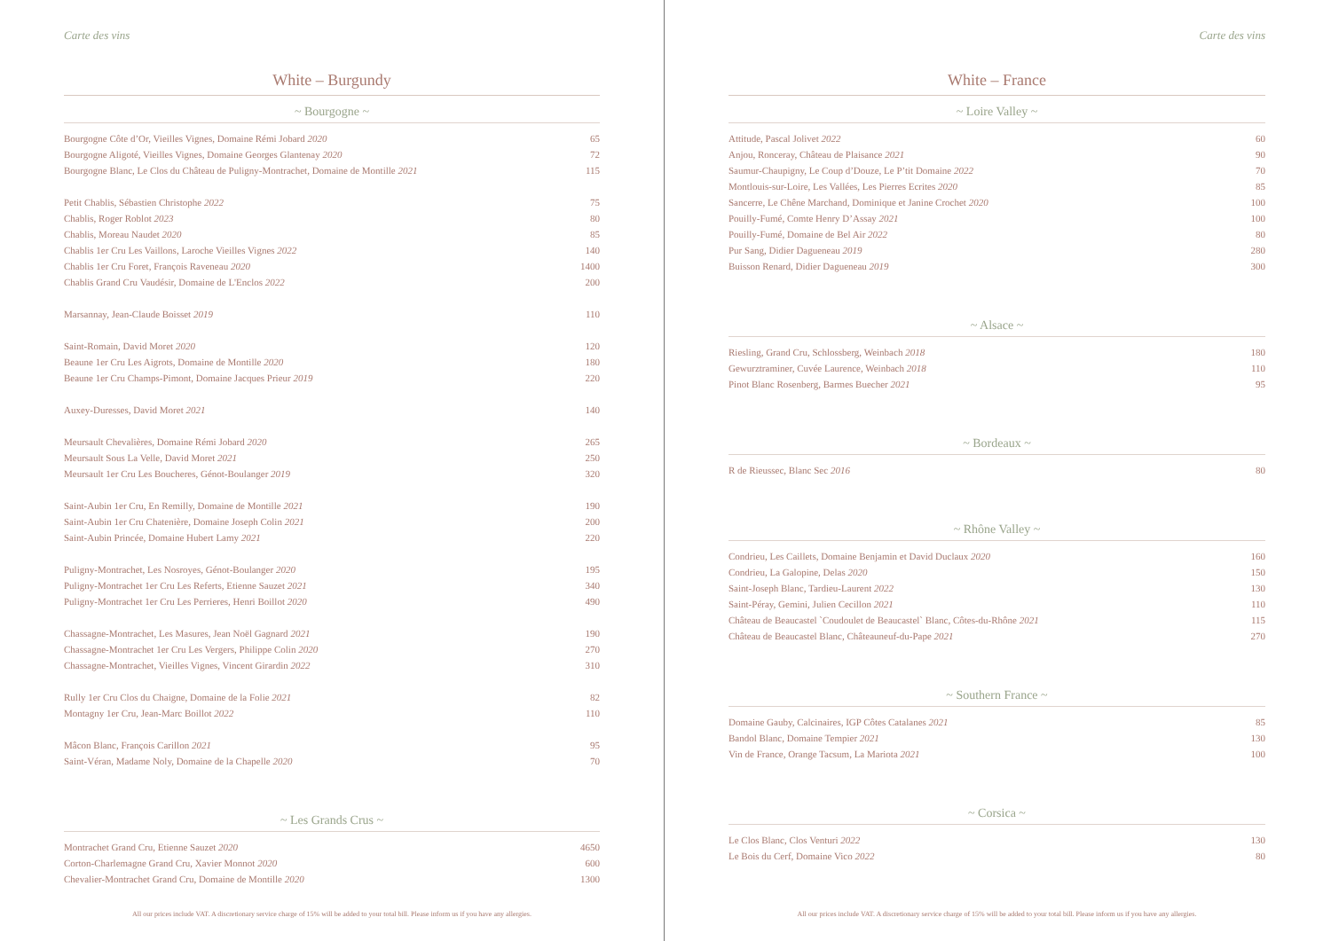Carte des vins
White – Burgundy
~ Bourgogne ~
| Bourgogne Côte d’Or, Vieilles Vignes, Domaine Rémi Jobard 2020 | 65 |
| Bourgogne Aligoté, Vieilles Vignes, Domaine Georges Glantenay 2020 | 72 |
| Bourgogne Blanc, Le Clos du Château de Puligny-Montrachet, Domaine de Montille 2021 | 115 |
| Petit Chablis, Sébastien Christophe 2022 | 75 |
| Chablis, Roger Roblot 2023 | 80 |
| Chablis, Moreau Naudet 2020 | 85 |
| Chablis 1er Cru Les Vaillons, Laroche Vieilles Vignes 2022 | 140 |
| Chablis 1er Cru Foret, François Raveneau 2020 | 1400 |
| Chablis Grand Cru Vaudésir, Domaine de L'Enclos 2022 | 200 |
| Marsannay, Jean-Claude Boisset 2019 | 110 |
| Saint-Romain, David Moret 2020 | 120 |
| Beaune 1er Cru Les Aigrots, Domaine de Montille 2020 | 180 |
| Beaune 1er Cru Champs-Pimont, Domaine Jacques Prieur 2019 | 220 |
| Auxey-Duresses, David Moret 2021 | 140 |
| Meursault Chevalières, Domaine Rémi Jobard 2020 | 265 |
| Meursault Sous La Velle, David Moret 2021 | 250 |
| Meursault 1er Cru Les Boucheres, Génot-Boulanger 2019 | 320 |
| Saint-Aubin 1er Cru, En Remilly, Domaine de Montille 2021 | 190 |
| Saint-Aubin 1er Cru Chatenière, Domaine Joseph Colin 2021 | 200 |
| Saint-Aubin Princée, Domaine Hubert Lamy 2021 | 220 |
| Puligny-Montrachet, Les Nosroyes, Génot-Boulanger 2020 | 195 |
| Puligny-Montrachet 1er Cru Les Referts, Etienne Sauzet 2021 | 340 |
| Puligny-Montrachet 1er Cru Les Perrieres, Henri Boillot 2020 | 490 |
| Chassagne-Montrachet, Les Masures, Jean Noël Gagnard 2021 | 190 |
| Chassagne-Montrachet 1er Cru Les Vergers, Philippe Colin 2020 | 270 |
| Chassagne-Montrachet, Vieilles Vignes, Vincent Girardin 2022 | 310 |
| Rully 1er Cru Clos du Chaigne, Domaine de la Folie 2021 | 82 |
| Montagny 1er Cru, Jean-Marc Boillot 2022 | 110 |
| Mâcon Blanc, François Carillon 2021 | 95 |
| Saint-Véran, Madame Noly, Domaine de la Chapelle 2020 | 70 |
~ Les Grands Crus ~
| Montrachet Grand Cru, Etienne Sauzet 2020 | 4650 |
| Corton-Charlemagne Grand Cru, Xavier Monnot 2020 | 600 |
| Chevalier-Montrachet Grand Cru, Domaine de Montille 2020 | 1300 |
All our prices include VAT. A discretionary service charge of 15% will be added to your total bill. Please inform us if you have any allergies.
Carte des vins
White – France
~ Loire Valley ~
| Attitude, Pascal Jolivet 2022 | 60 |
| Anjou, Ronceray, Château de Plaisance 2021 | 90 |
| Saumur-Chaupigny, Le Coup d’Douze, Le P’tit Domaine 2022 | 70 |
| Montlouis-sur-Loire, Les Vallées, Les Pierres Ecrites 2020 | 85 |
| Sancerre, Le Chêne Marchand, Dominique et Janine Crochet 2020 | 100 |
| Pouilly-Fumé, Comte Henry D’Assay 2021 | 100 |
| Pouilly-Fumé, Domaine de Bel Air 2022 | 80 |
| Pur Sang, Didier Dagueneau 2019 | 280 |
| Buisson Renard, Didier Dagueneau 2019 | 300 |
~ Alsace ~
| Riesling, Grand Cru, Schlossberg, Weinbach 2018 | 180 |
| Gewurztraminer, Cuvée Laurence, Weinbach 2018 | 110 |
| Pinot Blanc Rosenberg, Barmes Buecher 2021 | 95 |
~ Bordeaux ~
| R de Rieussec, Blanc Sec 2016 | 80 |
~ Rhône Valley ~
| Condrieu, Les Caillets, Domaine Benjamin et David Duclaux 2020 | 160 |
| Condrieu, La Galopine, Delas 2020 | 150 |
| Saint-Joseph Blanc, Tardieu-Laurent 2022 | 130 |
| Saint-Péray, Gemini, Julien Cecillon 2021 | 110 |
| Château de Beaucastel `Coudoulet de Beaucastel` Blanc, Côtes-du-Rhône 2021 | 115 |
| Château de Beaucastel Blanc, Châteauneuf-du-Pape 2021 | 270 |
~ Southern France ~
| Domaine Gauby, Calcinaires, IGP Côtes Catalanes 2021 | 85 |
| Bandol Blanc, Domaine Tempier 2021 | 130 |
| Vin de France, Orange Tacsum, La Mariota 2021 | 100 |
~ Corsica ~
| Le Clos Blanc, Clos Venturi 2022 | 130 |
| Le Bois du Cerf, Domaine Vico 2022 | 80 |
All our prices include VAT. A discretionary service charge of 15% will be added to your total bill. Please inform us if you have any allergies.